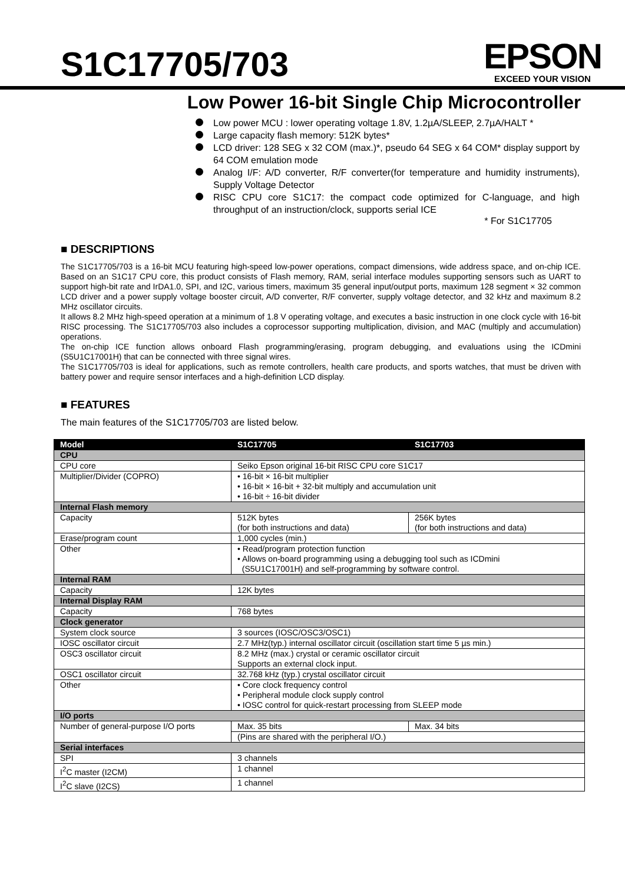S1C17705/703
EPSON
EXCEED YOUR VISION
Low Power 16-bit Single Chip Microcontroller
Low power MCU : lower operating voltage 1.8V, 1.2µA/SLEEP, 2.7µA/HALT *
Large capacity flash memory: 512K bytes*
LCD driver: 128 SEG x 32 COM (max.)*, pseudo 64 SEG x 64 COM* display support by 64 COM emulation mode
Analog I/F: A/D converter, R/F converter(for temperature and humidity instruments), Supply Voltage Detector
RISC CPU core S1C17: the compact code optimized for C-language, and high throughput of an instruction/clock, supports serial ICE
* For S1C17705
■ DESCRIPTIONS
The S1C17705/703 is a 16-bit MCU featuring high-speed low-power operations, compact dimensions, wide address space, and on-chip ICE. Based on an S1C17 CPU core, this product consists of Flash memory, RAM, serial interface modules supporting sensors such as UART to support high-bit rate and IrDA1.0, SPI, and I2C, various timers, maximum 35 general input/output ports, maximum 128 segment × 32 common LCD driver and a power supply voltage booster circuit, A/D converter, R/F converter, supply voltage detector, and 32 kHz and maximum 8.2 MHz oscillator circuits.
It allows 8.2 MHz high-speed operation at a minimum of 1.8 V operating voltage, and executes a basic instruction in one clock cycle with 16-bit RISC processing. The S1C17705/703 also includes a coprocessor supporting multiplication, division, and MAC (multiply and accumulation) operations.
The on-chip ICE function allows onboard Flash programming/erasing, program debugging, and evaluations using the ICDmini (S5U1C17001H) that can be connected with three signal wires.
The S1C17705/703 is ideal for applications, such as remote controllers, health care products, and sports watches, that must be driven with battery power and require sensor interfaces and a high-definition LCD display.
■ FEATURES
The main features of the S1C17705/703 are listed below.
| Model | S1C17705 | S1C17703 |
| --- | --- | --- |
| CPU | | |
| CPU core | Seiko Epson original 16-bit RISC CPU core S1C17 | |
| Multiplier/Divider (COPRO) | • 16-bit × 16-bit multiplier • 16-bit × 16-bit + 32-bit multiply and accumulation unit • 16-bit ÷ 16-bit divider | |
| Internal Flash memory | | |
| Capacity | 512K bytes (for both instructions and data) | 256K bytes (for both instructions and data) |
| Erase/program count | 1,000 cycles (min.) | |
| Other | • Read/program protection function • Allows on-board programming using a debugging tool such as ICDmini (S5U1C17001H) and self-programming by software control. | |
| Internal RAM | | |
| Capacity | 12K bytes | |
| Internal Display RAM | | |
| Capacity | 768 bytes | |
| Clock generator | | |
| System clock source | 3 sources (IOSC/OSC3/OSC1) | |
| IOSC oscillator circuit | 2.7 MHz(typ.) internal oscillator circuit (oscillation start time 5 µs min.) | |
| OSC3 oscillator circuit | 8.2 MHz (max.) crystal or ceramic oscillator circuit Supports an external clock input. | |
| OSC1 oscillator circuit | 32.768 kHz (typ.) crystal oscillator circuit | |
| Other | • Core clock frequency control • Peripheral module clock supply control • IOSC control for quick-restart processing from SLEEP mode | |
| I/O ports | | |
| Number of general-purpose I/O ports | Max. 35 bits | Max. 34 bits |
| | (Pins are shared with the peripheral I/O.) | |
| Serial interfaces | | |
| SPI | 3 channels | |
| I<sup>2</sup>C master (I2CM) | 1 channel | |
| I<sup>2</sup>C slave (I2CS) | 1 channel | |